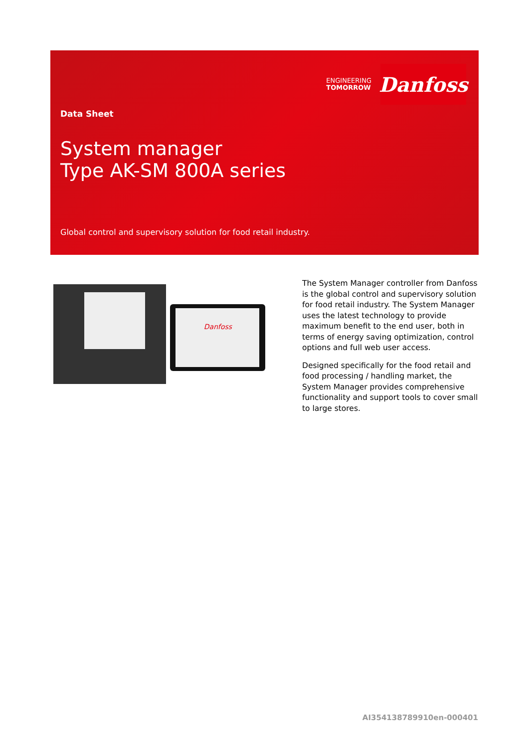ENGINEERING
TOMORROW
Danfoss
Data Sheet
System manager
Type AK-SM 800A series
Global control and supervisory solution for food retail industry.
Danfoss
The System Manager controller from Danfoss is the global control and supervisory solution for food retail industry. The System Manager uses the latest technology to provide maximum benefit to the end user, both in terms of energy saving optimization, control options and full web user access.
Designed specifically for the food retail and food processing / handling market, the System Manager provides comprehensive functionality and support tools to cover small to large stores.
AI354138789910en-000401